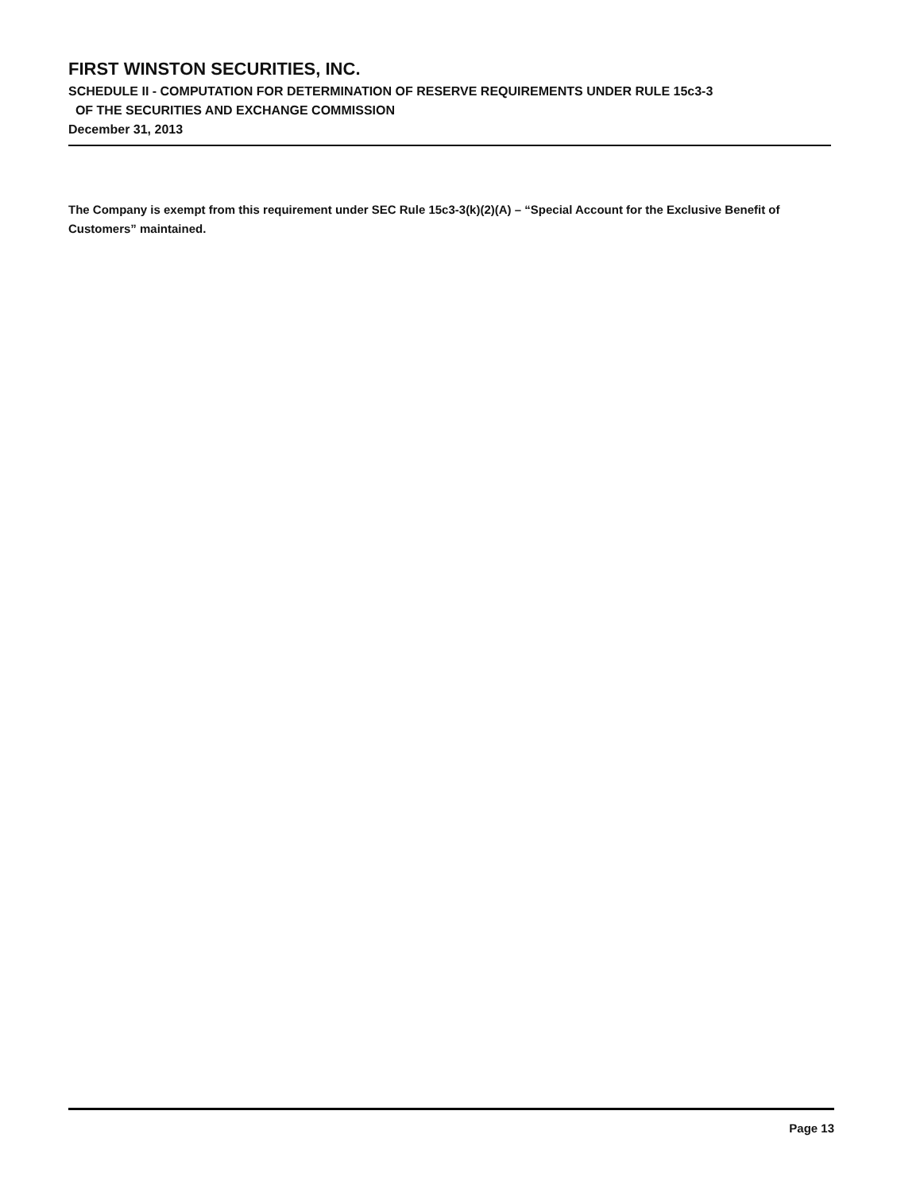FIRST WINSTON SECURITIES, INC.
SCHEDULE II - COMPUTATION FOR DETERMINATION OF RESERVE REQUIREMENTS UNDER RULE 15c3-3
OF THE SECURITIES AND EXCHANGE COMMISSION
December 31, 2013
The Company is exempt from this requirement under SEC Rule 15c3-3(k)(2)(A) – “Special Account for the Exclusive Benefit of Customers” maintained.
Page 13